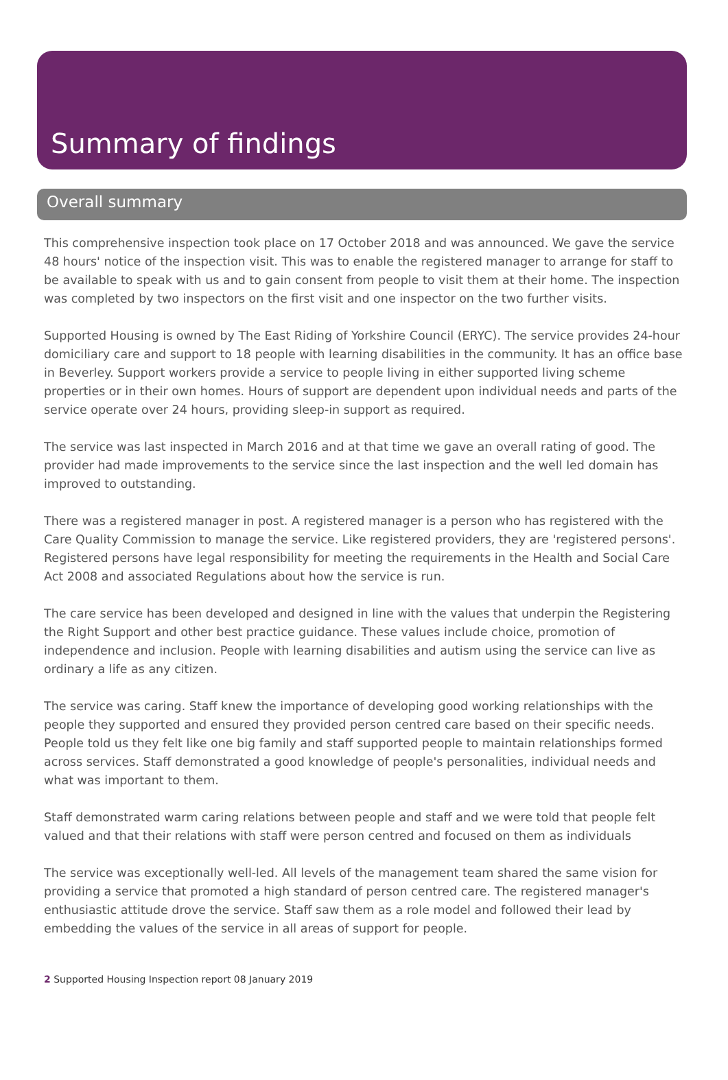Summary of findings
Overall summary
This comprehensive inspection took place on 17 October 2018 and was announced. We gave the service 48 hours' notice of the inspection visit. This was to enable the registered manager to arrange for staff to be available to speak with us and to gain consent from people to visit them at their home. The inspection was completed by two inspectors on the first visit and one inspector on the two further visits.
Supported Housing is owned by The East Riding of Yorkshire Council (ERYC). The service provides 24-hour domiciliary care and support to 18 people with learning disabilities in the community. It has an office base in Beverley. Support workers provide a service to people living in either supported living scheme properties or in their own homes. Hours of support are dependent upon individual needs and parts of the service operate over 24 hours, providing sleep-in support as required.
The service was last inspected in March 2016 and at that time we gave an overall rating of good. The provider had made improvements to the service since the last inspection and the well led domain has improved to outstanding.
There was a registered manager in post. A registered manager is a person who has registered with the Care Quality Commission to manage the service. Like registered providers, they are 'registered persons'. Registered persons have legal responsibility for meeting the requirements in the Health and Social Care Act 2008 and associated Regulations about how the service is run.
The care service has been developed and designed in line with the values that underpin the Registering the Right Support and other best practice guidance. These values include choice, promotion of independence and inclusion. People with learning disabilities and autism using the service can live as ordinary a life as any citizen.
The service was caring. Staff knew the importance of developing good working relationships with the people they supported and ensured they provided person centred care based on their specific needs. People told us they felt like one big family and staff supported people to maintain relationships formed across services. Staff demonstrated a good knowledge of people's personalities, individual needs and what was important to them.
Staff demonstrated warm caring relations between people and staff and we were told that people felt valued and that their relations with staff were person centred and focused on them as individuals
The service was exceptionally well-led. All levels of the management team shared the same vision for providing a service that promoted a high standard of person centred care. The registered manager's enthusiastic attitude drove the service. Staff saw them as a role model and followed their lead by embedding the values of the service in all areas of support for people.
2 Supported Housing Inspection report 08 January 2019